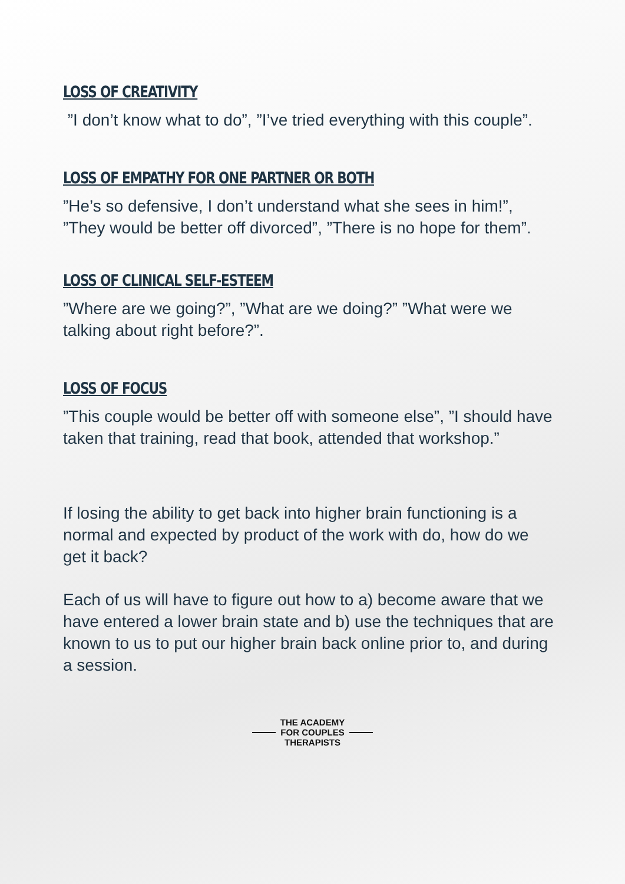LOSS OF CREATIVITY
”I don’t know what to do”, ”I’ve tried everything with this couple”.
LOSS OF EMPATHY FOR ONE PARTNER OR BOTH
”He’s so defensive, I don’t understand what she sees in him!”, ”They would be better off divorced”, ”There is no hope for them”.
LOSS OF CLINICAL SELF-ESTEEM
”Where are we going?”, ”What are we doing?” ”What were we talking about right before?”.
LOSS OF FOCUS
”This couple would be better off with someone else”, ”I should have taken that training, read that book, attended that workshop.”
If losing the ability to get back into higher brain functioning is a normal and expected by product of the work with do, how do we get it back?
Each of us will have to figure out how to a) become aware that we have entered a lower brain state and b) use the techniques that are known to us to put our higher brain back online prior to, and during a session.
THE ACADEMY
FOR COUPLES
THERAPISTS